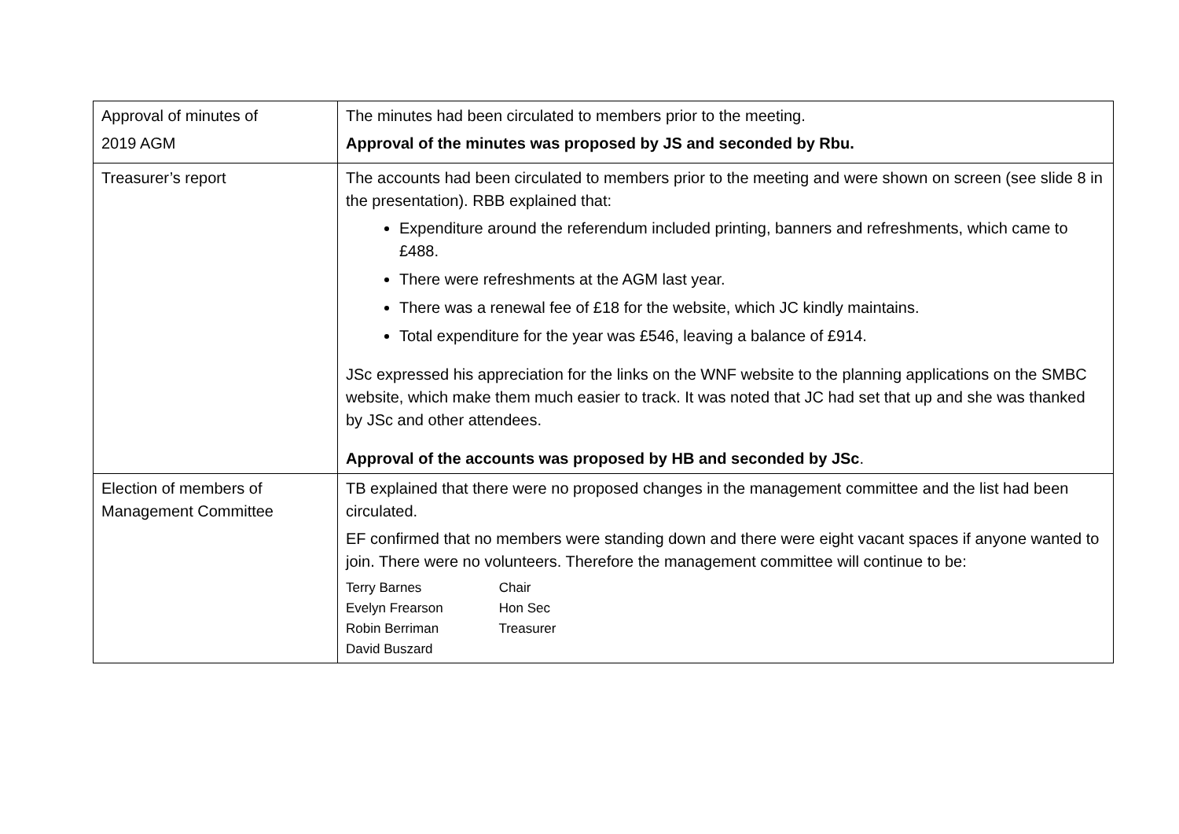| Approval of minutes of 2019 AGM | The minutes had been circulated to members prior to the meeting. Approval of the minutes was proposed by JS and seconded by Rbu. |
| Treasurer’s report | The accounts had been circulated to members prior to the meeting and were shown on screen (see slide 8 in the presentation). RBB explained that: Expenditure around the referendum included printing, banners and refreshments, which came to £488. There were refreshments at the AGM last year. There was a renewal fee of £18 for the website, which JC kindly maintains. Total expenditure for the year was £546, leaving a balance of £914. JSc expressed his appreciation for the links on the WNF website to the planning applications on the SMBC website, which make them much easier to track. It was noted that JC had set that up and she was thanked by JSc and other attendees. Approval of the accounts was proposed by HB and seconded by JSc . |
| Election of members of Management Committee | TB explained that there were no proposed changes in the management committee and the list had been circulated. EF confirmed that no members were standing down and there were eight vacant spaces if anyone wanted to join. There were no volunteers. Therefore the management committee will continue to be: Terry Barnes Chair Evelyn Frearson Hon Sec Robin Berriman Treasurer David Buszard |